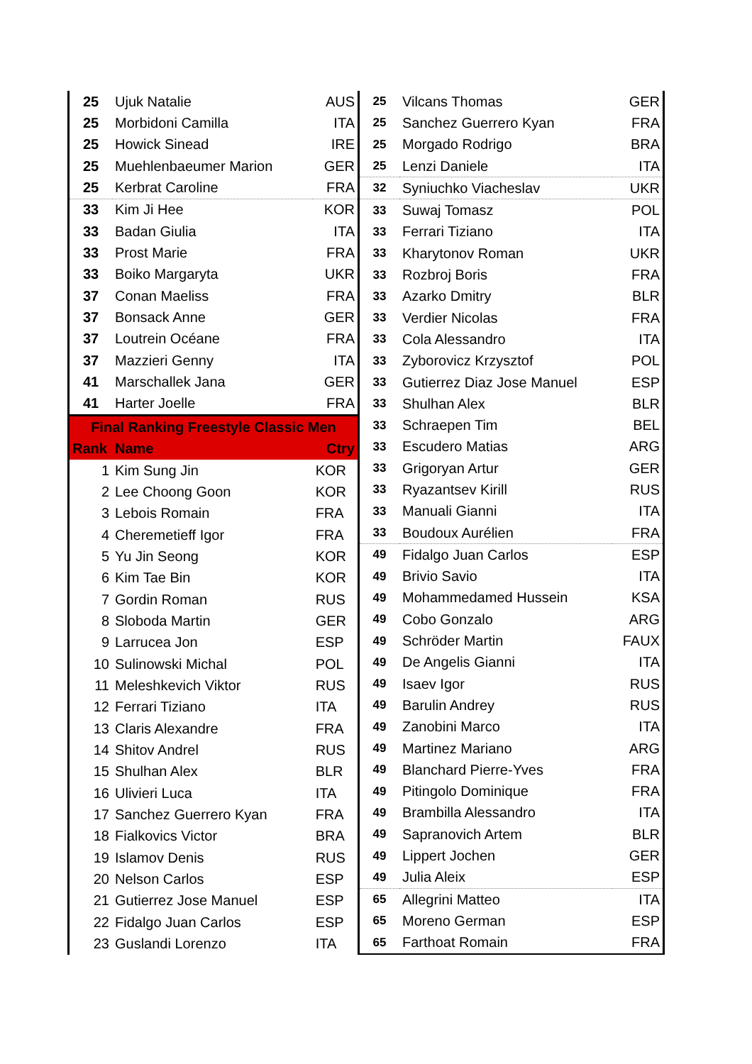| 25 | Ujuk Natalie | AUS |
| 25 | Morbidoni Camilla | ITA |
| 25 | Howick Sinead | IRE |
| 25 | Muehlenbaeumer Marion | GER |
| 25 | Kerbrat Caroline | FRA |
| 33 | Kim Ji Hee | KOR |
| 33 | Badan Giulia | ITA |
| 33 | Prost Marie | FRA |
| 33 | Boiko Margaryta | UKR |
| 37 | Conan Maeliss | FRA |
| 37 | Bonsack Anne | GER |
| 37 | Loutrein Océane | FRA |
| 37 | Mazzieri Genny | ITA |
| 41 | Marschallek Jana | GER |
| 41 | Harter Joelle | FRA |
| Final Ranking Freestyle Classic Men | | |
| Rank | Name | Ctry |
| 1 | Kim Sung Jin | KOR |
| 2 | Lee Choong Goon | KOR |
| 3 | Lebois Romain | FRA |
| 4 | Cheremetieff Igor | FRA |
| 5 | Yu Jin Seong | KOR |
| 6 | Kim Tae Bin | KOR |
| 7 | Gordin Roman | RUS |
| 8 | Sloboda Martin | GER |
| 9 | Larrucea Jon | ESP |
| 10 | Sulinowski Michal | POL |
| 11 | Meleshkevich Viktor | RUS |
| 12 | Ferrari Tiziano | ITA |
| 13 | Claris Alexandre | FRA |
| 14 | Shitov Andrel | RUS |
| 15 | Shulhan Alex | BLR |
| 16 | Ulivieri Luca | ITA |
| 17 | Sanchez Guerrero Kyan | FRA |
| 18 | Fialkovics Victor | BRA |
| 19 | Islamov Denis | RUS |
| 20 | Nelson Carlos | ESP |
| 21 | Gutierrez Jose Manuel | ESP |
| 22 | Fidalgo Juan Carlos | ESP |
| 23 | Guslandi Lorenzo | ITA |
| 25 | Vilcans Thomas | GER |
| 25 | Sanchez Guerrero Kyan | FRA |
| 25 | Morgado Rodrigo | BRA |
| 25 | Lenzi Daniele | ITA |
| 32 | Syniuchko Viacheslav | UKR |
| 33 | Suwaj Tomasz | POL |
| 33 | Ferrari Tiziano | ITA |
| 33 | Kharytonov Roman | UKR |
| 33 | Rozbroj Boris | FRA |
| 33 | Azarko Dmitry | BLR |
| 33 | Verdier Nicolas | FRA |
| 33 | Cola Alessandro | ITA |
| 33 | Zyborovicz Krzysztof | POL |
| 33 | Gutierrez Diaz Jose Manuel | ESP |
| 33 | Shulhan Alex | BLR |
| 33 | Schraepen Tim | BEL |
| 33 | Escudero Matias | ARG |
| 33 | Grigoryan Artur | GER |
| 33 | Ryazantsev Kirill | RUS |
| 33 | Manuali Gianni | ITA |
| 33 | Boudoux Aurélien | FRA |
| 49 | Fidalgo Juan Carlos | ESP |
| 49 | Brivio Savio | ITA |
| 49 | Mohammedamed Hussein | KSA |
| 49 | Cobo Gonzalo | ARG |
| 49 | Schröder Martin | FAUX |
| 49 | De Angelis Gianni | ITA |
| 49 | Isaev Igor | RUS |
| 49 | Barulin Andrey | RUS |
| 49 | Zanobini Marco | ITA |
| 49 | Martinez Mariano | ARG |
| 49 | Blanchard Pierre-Yves | FRA |
| 49 | Pitingolo Dominique | FRA |
| 49 | Brambilla Alessandro | ITA |
| 49 | Sapranovich Artem | BLR |
| 49 | Lippert Jochen | GER |
| 49 | Julia Aleix | ESP |
| 65 | Allegrini Matteo | ITA |
| 65 | Moreno German | ESP |
| 65 | Farthoat Romain | FRA |